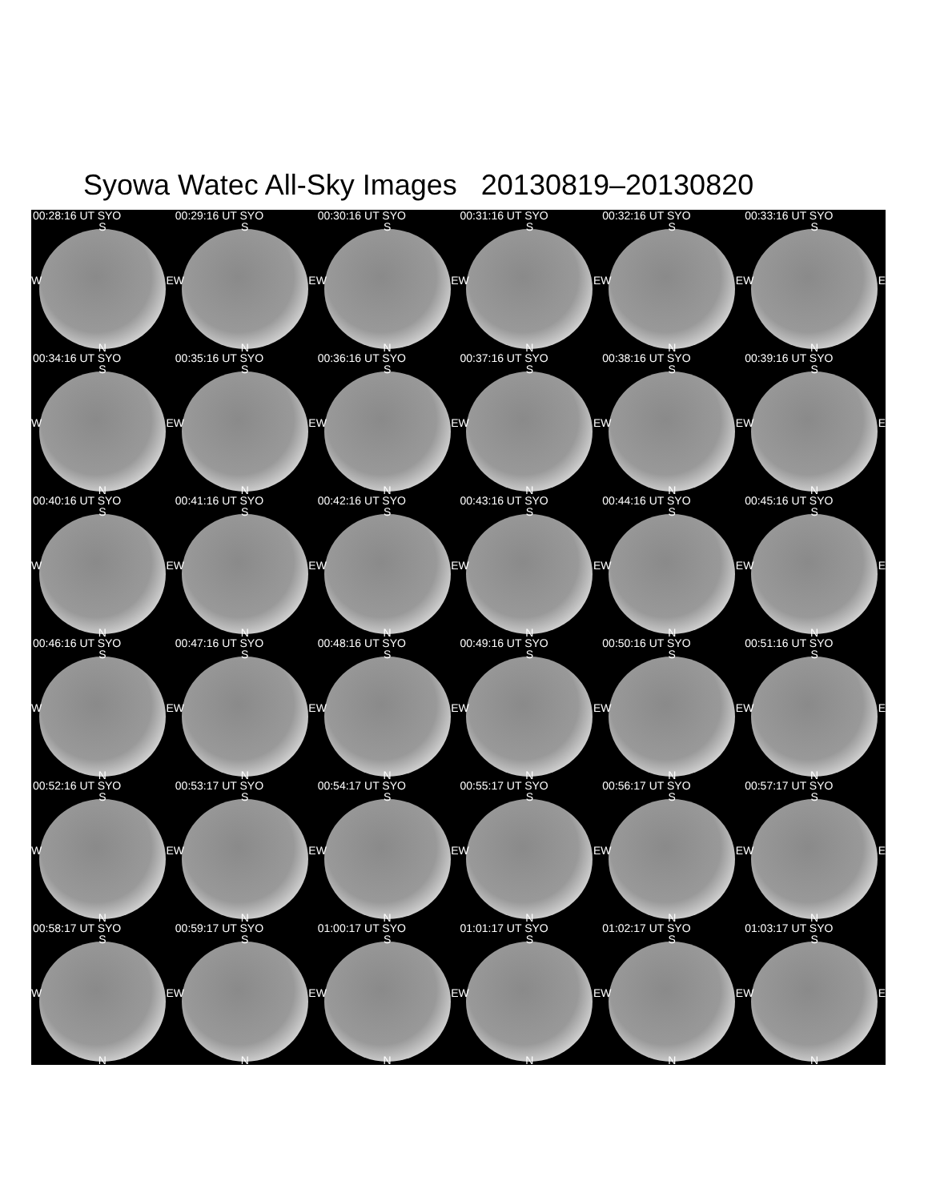Syowa Watec All-Sky Images 20130819–20130820
00:28:16 UT SYO
S
W E
N
00:29:16 UT SYO
S
W E
N
00:30:16 UT SYO
S
W E
N
00:31:16 UT SYO
S
W E
N
00:32:16 UT SYO
S
W E
N
00:33:16 UT SYO
S
W E
N
00:34:16 UT SYO
S
W E
N
00:35:16 UT SYO
S
W E
N
00:36:16 UT SYO
S
W E
N
00:37:16 UT SYO
S
W E
N
00:38:16 UT SYO
S
W E
N
00:39:16 UT SYO
S
W E
N
00:40:16 UT SYO
S
W E
N
00:41:16 UT SYO
S
W E
N
00:42:16 UT SYO
S
W E
N
00:43:16 UT SYO
S
W E
N
00:44:16 UT SYO
S
W E
N
00:45:16 UT SYO
S
W E
N
00:46:16 UT SYO
S
W E
N
00:47:16 UT SYO
S
W E
N
00:48:16 UT SYO
S
W E
N
00:49:16 UT SYO
S
W E
N
00:50:16 UT SYO
S
W E
N
00:51:16 UT SYO
S
W E
N
00:52:16 UT SYO
S
W E
N
00:53:17 UT SYO
S
W E
N
00:54:17 UT SYO
S
W E
N
00:55:17 UT SYO
S
W E
N
00:56:17 UT SYO
S
W E
N
00:57:17 UT SYO
S
W E
N
00:58:17 UT SYO
S
W E
N
00:59:17 UT SYO
S
W E
N
01:00:17 UT SYO
S
W E
N
01:01:17 UT SYO
S
W E
N
01:02:17 UT SYO
S
W E
N
01:03:17 UT SYO
S
W E
N